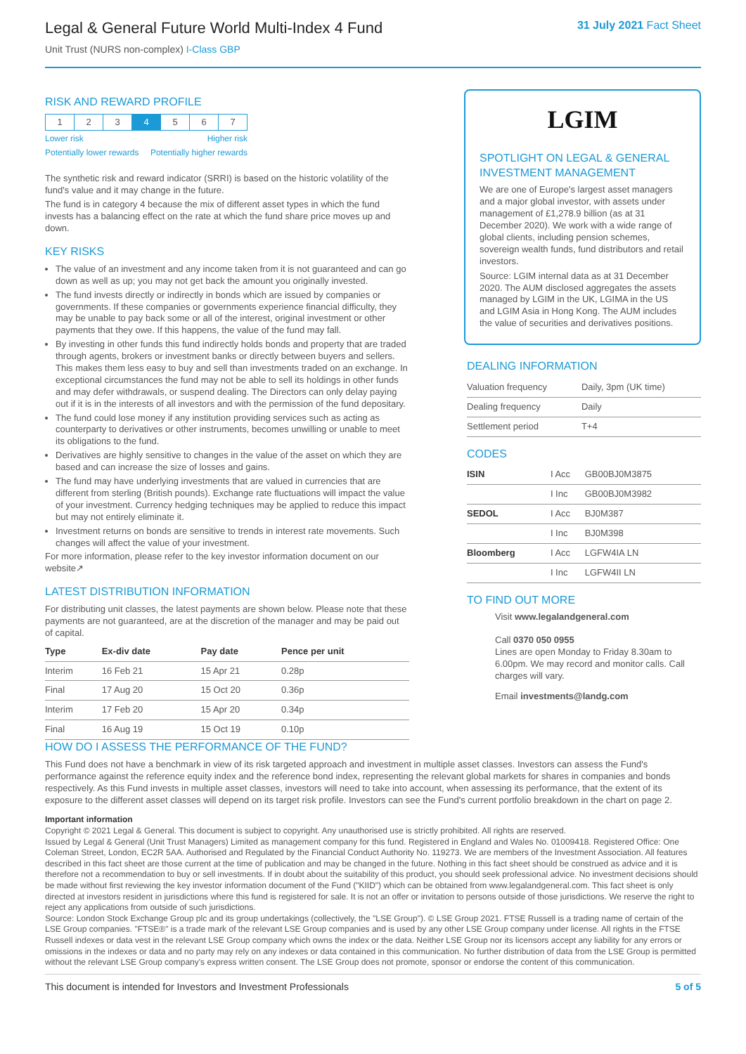Legal & General Future World Multi-Index 4 Fund
Unit Trust (NURS non-complex) I-Class GBP
31 July 2021 Fact Sheet
RISK AND REWARD PROFILE
| 1 | 2 | 3 | 4 | 5 | 6 | 7 |
Lower risk Higher risk
Potentially lower rewards Potentially higher rewards
The synthetic risk and reward indicator (SRRI) is based on the historic volatility of the fund's value and it may change in the future.
The fund is in category 4 because the mix of different asset types in which the fund invests has a balancing effect on the rate at which the fund share price moves up and down.
KEY RISKS
The value of an investment and any income taken from it is not guaranteed and can go down as well as up; you may not get back the amount you originally invested.
The fund invests directly or indirectly in bonds which are issued by companies or governments. If these companies or governments experience financial difficulty, they may be unable to pay back some or all of the interest, original investment or other payments that they owe. If this happens, the value of the fund may fall.
By investing in other funds this fund indirectly holds bonds and property that are traded through agents, brokers or investment banks or directly between buyers and sellers. This makes them less easy to buy and sell than investments traded on an exchange. In exceptional circumstances the fund may not be able to sell its holdings in other funds and may defer withdrawals, or suspend dealing. The Directors can only delay paying out if it is in the interests of all investors and with the permission of the fund depositary.
The fund could lose money if any institution providing services such as acting as counterparty to derivatives or other instruments, becomes unwilling or unable to meet its obligations to the fund.
Derivatives are highly sensitive to changes in the value of the asset on which they are based and can increase the size of losses and gains.
The fund may have underlying investments that are valued in currencies that are different from sterling (British pounds). Exchange rate fluctuations will impact the value of your investment. Currency hedging techniques may be applied to reduce this impact but may not entirely eliminate it.
Investment returns on bonds are sensitive to trends in interest rate movements. Such changes will affect the value of your investment.
For more information, please refer to the key investor information document on our website↗
LATEST DISTRIBUTION INFORMATION
For distributing unit classes, the latest payments are shown below. Please note that these payments are not guaranteed, are at the discretion of the manager and may be paid out of capital.
| Type | Ex-div date | Pay date | Pence per unit |
| --- | --- | --- | --- |
| Interim | 16 Feb 21 | 15 Apr 21 | 0.28p |
| Final | 17 Aug 20 | 15 Oct 20 | 0.36p |
| Interim | 17 Feb 20 | 15 Apr 20 | 0.34p |
| Final | 16 Aug 19 | 15 Oct 19 | 0.10p |
LGIM
SPOTLIGHT ON LEGAL & GENERAL INVESTMENT MANAGEMENT
We are one of Europe's largest asset managers and a major global investor, with assets under management of £1,278.9 billion (as at 31 December 2020). We work with a wide range of global clients, including pension schemes, sovereign wealth funds, fund distributors and retail investors.
Source: LGIM internal data as at 31 December 2020. The AUM disclosed aggregates the assets managed by LGIM in the UK, LGIMA in the US and LGIM Asia in Hong Kong. The AUM includes the value of securities and derivatives positions.
DEALING INFORMATION
| Valuation frequency | Daily, 3pm (UK time) |
| Dealing frequency | Daily |
| Settlement period | T+4 |
CODES
| ISIN | I Acc | GB00BJ0M3875 |
| | I Inc | GB00BJ0M3982 |
| SEDOL | I Acc | BJ0M387 |
| | I Inc | BJ0M398 |
| Bloomberg | I Acc | LGFW4IA LN |
| | I Inc | LGFW4II LN |
TO FIND OUT MORE
Visit www.legalandgeneral.com
Call 0370 050 0955
Lines are open Monday to Friday 8.30am to 6.00pm. We may record and monitor calls. Call charges will vary.
Email investments@landg.com
HOW DO I ASSESS THE PERFORMANCE OF THE FUND?
This Fund does not have a benchmark in view of its risk targeted approach and investment in multiple asset classes. Investors can assess the Fund's performance against the reference equity index and the reference bond index, representing the relevant global markets for shares in companies and bonds respectively. As this Fund invests in multiple asset classes, investors will need to take into account, when assessing its performance, that the extent of its exposure to the different asset classes will depend on its target risk profile. Investors can see the Fund's current portfolio breakdown in the chart on page 2.
Important information
Copyright © 2021 Legal & General. This document is subject to copyright. Any unauthorised use is strictly prohibited. All rights are reserved.
Issued by Legal & General (Unit Trust Managers) Limited as management company for this fund. Registered in England and Wales No. 01009418. Registered Office: One Coleman Street, London, EC2R 5AA. Authorised and Regulated by the Financial Conduct Authority No. 119273. We are members of the Investment Association. All features described in this fact sheet are those current at the time of publication and may be changed in the future. Nothing in this fact sheet should be construed as advice and it is therefore not a recommendation to buy or sell investments. If in doubt about the suitability of this product, you should seek professional advice. No investment decisions should be made without first reviewing the key investor information document of the Fund ("KIID") which can be obtained from www.legalandgeneral.com. This fact sheet is only directed at investors resident in jurisdictions where this fund is registered for sale. It is not an offer or invitation to persons outside of those jurisdictions. We reserve the right to reject any applications from outside of such jurisdictions.
Source: London Stock Exchange Group plc and its group undertakings (collectively, the "LSE Group"). © LSE Group 2021. FTSE Russell is a trading name of certain of the LSE Group companies. "FTSE®" is a trade mark of the relevant LSE Group companies and is used by any other LSE Group company under license. All rights in the FTSE Russell indexes or data vest in the relevant LSE Group company which owns the index or the data. Neither LSE Group nor its licensors accept any liability for any errors or omissions in the indexes or data and no party may rely on any indexes or data contained in this communication. No further distribution of data from the LSE Group is permitted without the relevant LSE Group company's express written consent. The LSE Group does not promote, sponsor or endorse the content of this communication.
This document is intended for Investors and Investment Professionals 5 of 5